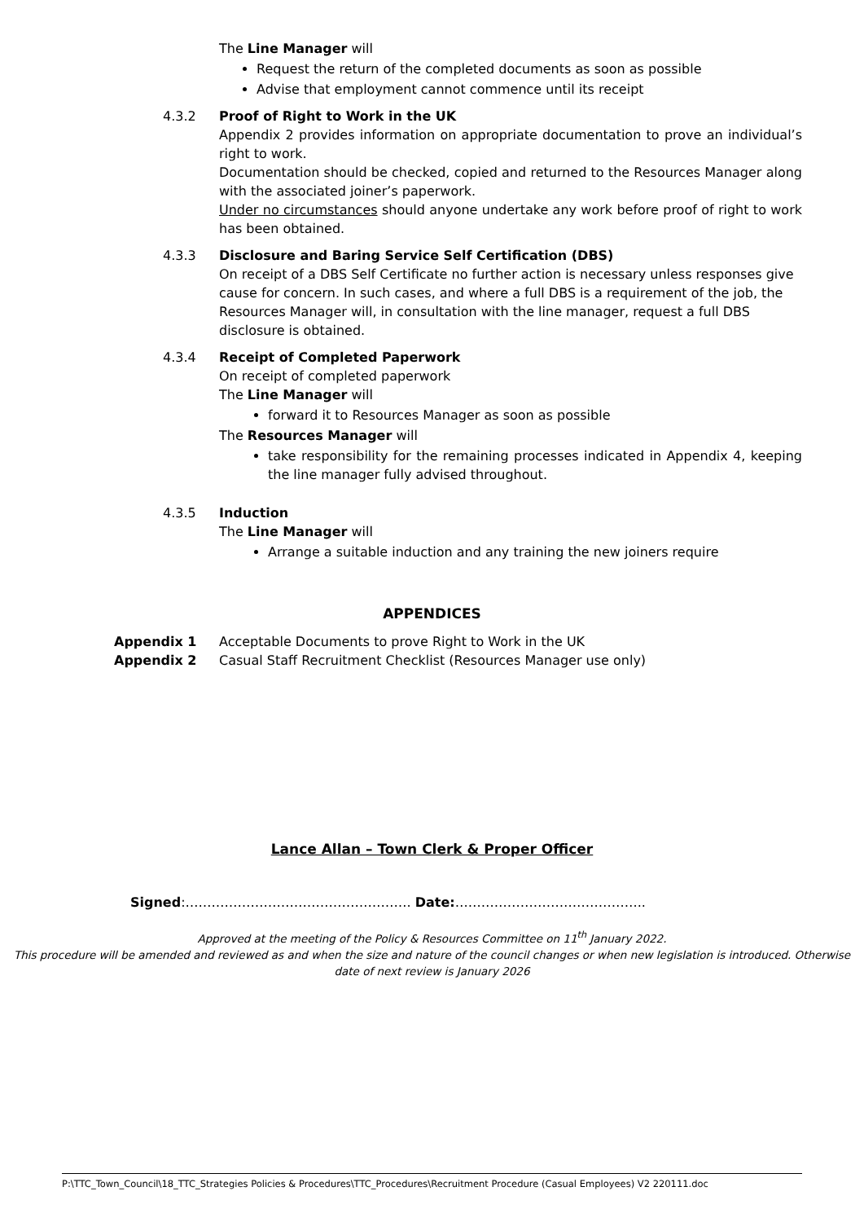The Line Manager will
Request the return of the completed documents as soon as possible
Advise that employment cannot commence until its receipt
4.3.2 Proof of Right to Work in the UK
Appendix 2 provides information on appropriate documentation to prove an individual’s right to work.
Documentation should be checked, copied and returned to the Resources Manager along with the associated joiner’s paperwork.
Under no circumstances should anyone undertake any work before proof of right to work has been obtained.
4.3.3 Disclosure and Baring Service Self Certification (DBS)
On receipt of a DBS Self Certificate no further action is necessary unless responses give cause for concern. In such cases, and where a full DBS is a requirement of the job, the Resources Manager will, in consultation with the line manager, request a full DBS disclosure is obtained.
4.3.4 Receipt of Completed Paperwork
On receipt of completed paperwork
The Line Manager will
forward it to Resources Manager as soon as possible
The Resources Manager will
take responsibility for the remaining processes indicated in Appendix 4, keeping the line manager fully advised throughout.
4.3.5 Induction
The Line Manager will
Arrange a suitable induction and any training the new joiners require
APPENDICES
Appendix 1 Acceptable Documents to prove Right to Work in the UK
Appendix 2 Casual Staff Recruitment Checklist (Resources Manager use only)
Lance Allan – Town Clerk & Proper Officer
Signed:……………………………………………. Date:……………………………………..
Approved at the meeting of the Policy & Resources Committee on 11<sup>th</sup> January 2022.
This procedure will be amended and reviewed as and when the size and nature of the council changes or when new legislation is introduced. Otherwise date of next review is January 2026
P:\TTC_Town_Council\18_TTC_Strategies Policies & Procedures\TTC_Procedures\Recruitment Procedure (Casual Employees) V2 220111.doc